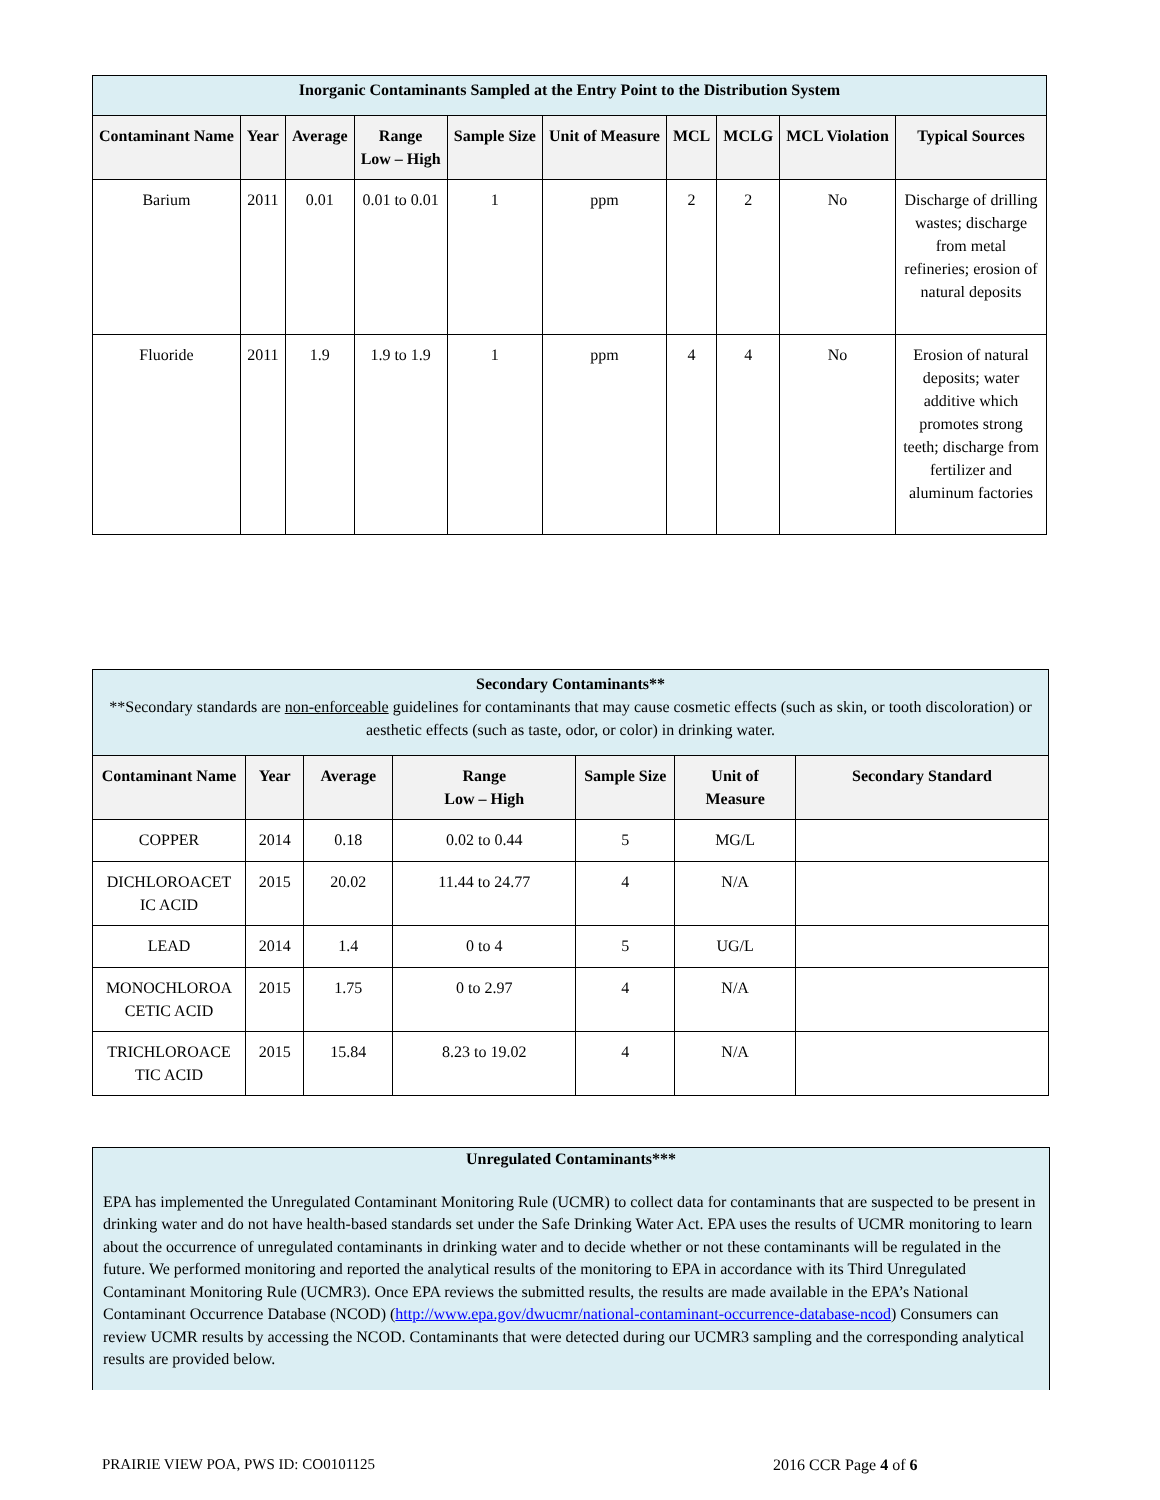| Inorganic Contaminants Sampled at the Entry Point to the Distribution System | | | | | | | | | |
| Contaminant Name | Year | Average | Range Low – High | Sample Size | Unit of Measure | MCL | MCLG | MCL Violation | Typical Sources |
| Barium | 2011 | 0.01 | 0.01 to 0.01 | 1 | ppm | 2 | 2 | No | Discharge of drilling wastes; discharge from metal refineries; erosion of natural deposits |
| Fluoride | 2011 | 1.9 | 1.9 to 1.9 | 1 | ppm | 4 | 4 | No | Erosion of natural deposits; water additive which promotes strong teeth; discharge from fertilizer and aluminum factories |
| Secondary Contaminants** **Secondary standards are non-enforceable guidelines for contaminants that may cause cosmetic effects (such as skin, or tooth discoloration) or aesthetic effects (such as taste, odor, or color) in drinking water. | | | | | | |
| Contaminant Name | Year | Average | Range Low – High | Sample Size | Unit of Measure | Secondary Standard |
| COPPER | 2014 | 0.18 | 0.02 to 0.44 | 5 | MG/L | |
| DICHLOROACET IC ACID | 2015 | 20.02 | 11.44 to 24.77 | 4 | N/A | |
| LEAD | 2014 | 1.4 | 0 to 4 | 5 | UG/L | |
| MONOCHLOROA CETIC ACID | 2015 | 1.75 | 0 to 2.97 | 4 | N/A | |
| TRICHLOROACE TIC ACID | 2015 | 15.84 | 8.23 to 19.02 | 4 | N/A | |
Unregulated Contaminants***
EPA has implemented the Unregulated Contaminant Monitoring Rule (UCMR) to collect data for contaminants that are suspected to be present in drinking water and do not have health-based standards set under the Safe Drinking Water Act. EPA uses the results of UCMR monitoring to learn about the occurrence of unregulated contaminants in drinking water and to decide whether or not these contaminants will be regulated in the future. We performed monitoring and reported the analytical results of the monitoring to EPA in accordance with its Third Unregulated Contaminant Monitoring Rule (UCMR3). Once EPA reviews the submitted results, the results are made available in the EPA’s National Contaminant Occurrence Database (NCOD) (http://www.epa.gov/dwucmr/national-contaminant-occurrence-database-ncod) Consumers can review UCMR results by accessing the NCOD. Contaminants that were detected during our UCMR3 sampling and the corresponding analytical results are provided below.
PRAIRIE VIEW POA, PWS ID: CO0101125
2016 CCR Page 4 of 6